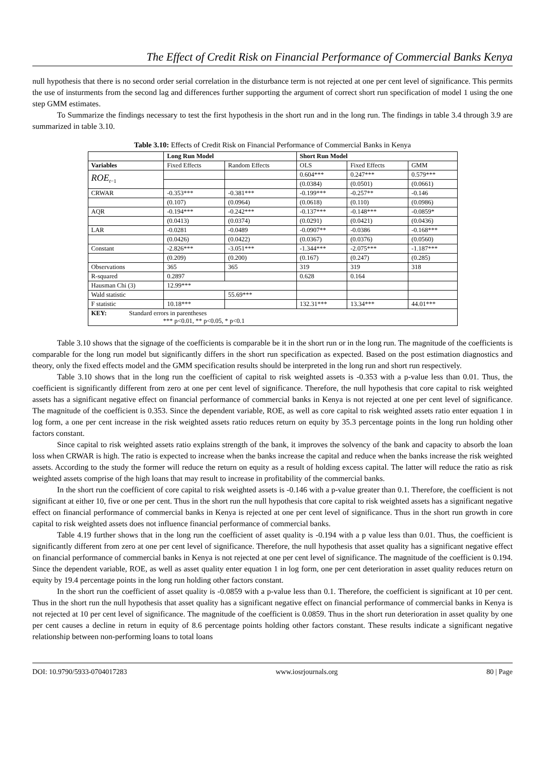The Effect of Credit Risk on Financial Performance of Commercial Banks Kenya
null hypothesis that there is no second order serial correlation in the disturbance term is not rejected at one per cent level of significance. This permits the use of insturments from the second lag and differences further supporting the argument of correct short run specification of model 1 using the one step GMM estimates.
To Summarize the findings necessary to test the first hypothesis in the short run and in the long run. The findings in table 3.4 through 3.9 are summarized in table 3.10.
Table 3.10: Effects of Credit Risk on Financial Performance of Commercial Banks in Kenya
| | Long Run Model | | | Short Run Model | | |
| --- | --- | --- | --- | --- | --- | --- |
| Variables | Fixed Effects | Random Effects | | OLS | Fixed Effects | GMM |
| ROE<sub>t−1</sub> | | | | 0.604*** | 0.247*** | 0.579*** |
| | | | | (0.0384) | (0.0501) | (0.0661) |
| CRWAR | -0.353*** | -0.381*** | | -0.199*** | -0.257** | -0.146 |
| | (0.107) | (0.0964) | | (0.0618) | (0.110) | (0.0986) |
| AQR | -0.194*** | -0.242*** | | -0.137*** | -0.148*** | -0.0859* |
| | (0.0413) | (0.0374) | | (0.0291) | (0.0421) | (0.0436) |
| LAR | -0.0281 | -0.0489 | | -0.0907** | -0.0386 | -0.168*** |
| | (0.0426) | (0.0422) | | (0.0367) | (0.0376) | (0.0560) |
| Constant | -2.826*** | -3.051*** | | -1.344*** | -2.075*** | -1.187*** |
| | (0.209) | (0.200) | | (0.167) | (0.247) | (0.285) |
| Observations | 365 | 365 | | 319 | 319 | 318 |
| R-squared | 0.2897 | | | 0.628 | 0.164 | |
| Hausman Chi (3) | 12.99*** | | | | | |
| Wald statistic | | | 55.69*** | | | |
| F statistic | 10.18*** | | | 132.31*** | 13.34*** | 44.01*** |
| KEY: Standard errors in parentheses *** p<0.01, ** p<0.05, * p<0.1 | | | | | | |
Table 3.10 shows that the signage of the coefficients is comparable be it in the short run or in the long run. The magnitude of the coefficients is comparable for the long run model but significantly differs in the short run specification as expected. Based on the post estimation diagnostics and theory, only the fixed effects model and the GMM specification results should be interpreted in the long run and short run respectively.
Table 3.10 shows that in the long run the coefficient of capital to risk weighted assets is -0.353 with a p-value less than 0.01. Thus, the coefficient is significantly different from zero at one per cent level of significance. Therefore, the null hypothesis that core capital to risk weighted assets has a significant negative effect on financial performance of commercial banks in Kenya is not rejected at one per cent level of significance. The magnitude of the coefficient is 0.353. Since the dependent variable, ROE, as well as core capital to risk weighted assets ratio enter equation 1 in log form, a one per cent increase in the risk weighted assets ratio reduces return on equity by 35.3 percentage points in the long run holding other factors constant.
Since capital to risk weighted assets ratio explains strength of the bank, it improves the solvency of the bank and capacity to absorb the loan loss when CRWAR is high. The ratio is expected to increase when the banks increase the capital and reduce when the banks increase the risk weighted assets. According to the study the former will reduce the return on equity as a result of holding excess capital. The latter will reduce the ratio as risk weighted assets comprise of the high loans that may result to increase in profitability of the commercial banks.
In the short run the coefficient of core capital to risk weighted assets is -0.146 with a p-value greater than 0.1. Therefore, the coefficient is not significant at either 10, five or one per cent. Thus in the short run the null hypothesis that core capital to risk weighted assets has a significant negative effect on financial performance of commercial banks in Kenya is rejected at one per cent level of significance. Thus in the short run growth in core capital to risk weighted assets does not influence financial performance of commercial banks.
Table 4.19 further shows that in the long run the coefficient of asset quality is -0.194 with a p value less than 0.01. Thus, the coefficient is significantly different from zero at one per cent level of significance. Therefore, the null hypothesis that asset quality has a significant negative effect on financial performance of commercial banks in Kenya is not rejected at one per cent level of significance. The magnitude of the coefficient is 0.194. Since the dependent variable, ROE, as well as asset quality enter equation 1 in log form, one per cent deterioration in asset quality reduces return on equity by 19.4 percentage points in the long run holding other factors constant.
In the short run the coefficient of asset quality is -0.0859 with a p-value less than 0.1. Therefore, the coefficient is significant at 10 per cent. Thus in the short run the null hypothesis that asset quality has a significant negative effect on financial performance of commercial banks in Kenya is not rejected at 10 per cent level of significance. The magnitude of the coefficient is 0.0859. Thus in the short run deterioration in asset quality by one per cent causes a decline in return in equity of 8.6 percentage points holding other factors constant. These results indicate a significant negative relationship between non-performing loans to total loans
DOI: 10.9790/5933-0704017283 www.iosrjournals.org 80 | Page